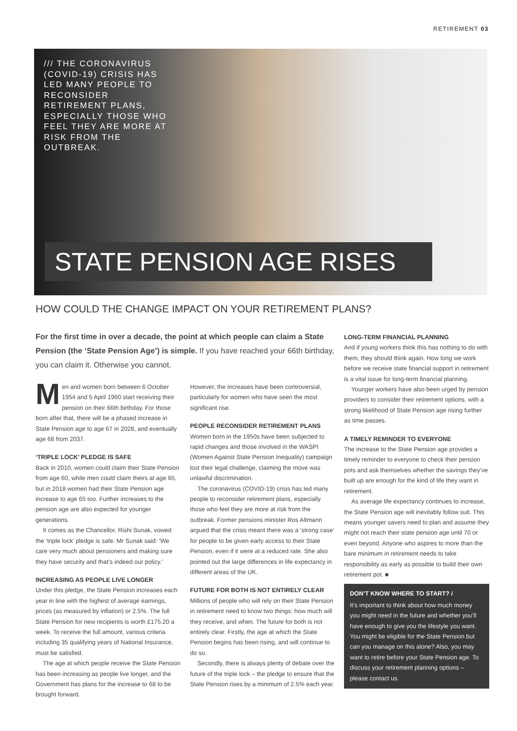RETIREMENT 03
/// THE CORONAVIRUS (COVID-19) CRISIS HAS LED MANY PEOPLE TO RECONSIDER RETIREMENT PLANS, ESPECIALLY THOSE WHO FEEL THEY ARE MORE AT RISK FROM THE OUTBREAK.
STATE PENSION AGE RISES
HOW COULD THE CHANGE IMPACT ON YOUR RETIREMENT PLANS?
For the first time in over a decade, the point at which people can claim a State Pension (the ‘State Pension Age’) is simple. If you have reached your 66th birthday, you can claim it. Otherwise you cannot.
Men and women born between 6 October 1954 and 5 April 1960 start receiving their pension on their 66th birthday. For those born after that, there will be a phased increase in State Pension age to age 67 in 2028, and eventually age 68 from 2037.
‘TRIPLE LOCK’ PLEDGE IS SAFE
Back in 2010, women could claim their State Pension from age 60, while men could claim theirs at age 65, but in 2018 women had their State Pension age increase to age 65 too. Further increases to the pension age are also expected for younger generations.
It comes as the Chancellor, Rishi Sunak, vowed the ‘triple lock’ pledge is safe. Mr Sunak said: ‘We care very much about pensioners and making sure they have security and that’s indeed our policy.’
INCREASING AS PEOPLE LIVE LONGER
Under this pledge, the State Pension increases each year in line with the highest of average earnings, prices (as measured by inflation) or 2.5%. The full State Pension for new recipients is worth £175.20 a week. To receive the full amount, various criteria including 35 qualifying years of National Insurance, must be satisfied.
The age at which people receive the State Pension has been increasing as people live longer, and the Government has plans for the increase to 68 to be brought forward.
However, the increases have been controversial, particularly for women who have seen the most significant rise.
PEOPLE RECONSIDER RETIREMENT PLANS
Women born in the 1950s have been subjected to rapid changes and those involved in the WASPI (Women Against State Pension Inequality) campaign lost their legal challenge, claiming the move was unlawful discrimination.
The coronavirus (COVID-19) crisis has led many people to reconsider retirement plans, especially those who feel they are more at risk from the outbreak. Former pensions minister Ros Altmann argued that the crisis meant there was a ‘strong case’ for people to be given early access to their State Pension, even if it were at a reduced rate. She also pointed out the large differences in life expectancy in different areas of the UK.
FUTURE FOR BOTH IS NOT ENTIRELY CLEAR
Millions of people who will rely on their State Pension in retirement need to know two things: how much will they receive, and when. The future for both is not entirely clear. Firstly, the age at which the State Pension begins has been rising, and will continue to do so.
Secondly, there is always plenty of debate over the future of the triple lock – the pledge to ensure that the State Pension rises by a minimum of 2.5% each year.
LONG-TERM FINANCIAL PLANNING
And if young workers think this has nothing to do with them, they should think again. How long we work before we receive state financial support in retirement is a vital issue for long-term financial planning.
Younger workers have also been urged by pension providers to consider their retirement options, with a strong likelihood of State Pension age rising further as time passes.
A TIMELY REMINDER TO EVERYONE
The increase to the State Pension age provides a timely reminder to everyone to check their pension pots and ask themselves whether the savings they’ve built up are enough for the kind of life they want in retirement.
As average life expectancy continues to increase, the State Pension age will inevitably follow suit. This means younger savers need to plan and assume they might not reach their state pension age until 70 or even beyond. Anyone who aspires to more than the bare minimum in retirement needs to take responsibility as early as possible to build their own retirement pot. ■
DON’T KNOW WHERE TO START? i
It’s important to think about how much money you might need in the future and whether you’ll have enough to give you the lifestyle you want. You might be eligible for the State Pension but can you manage on this alone? Also, you may want to retire before your State Pension age. To discuss your retirement planning options – please contact us.